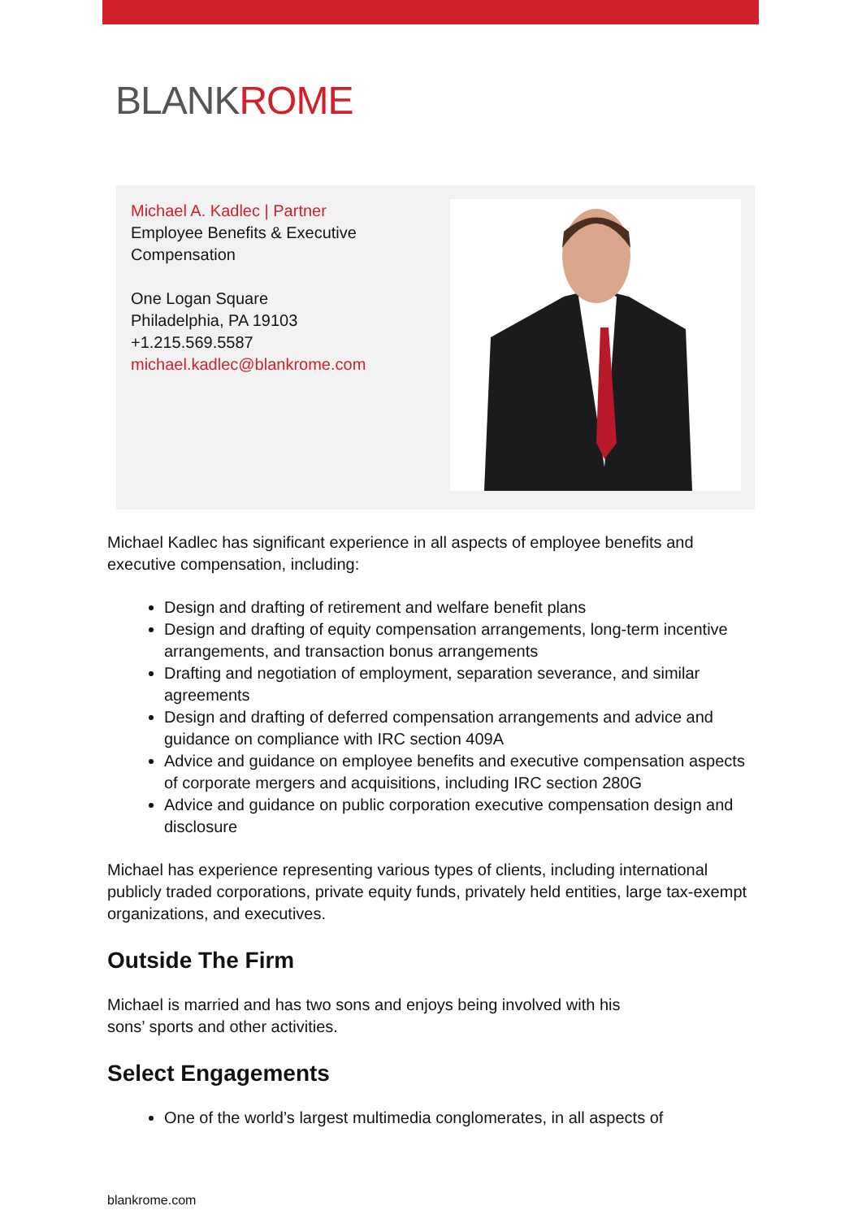BLANKROME
Michael A. Kadlec | Partner
Employee Benefits & Executive Compensation
One Logan Square
Philadelphia, PA 19103
+1.215.569.5587
michael.kadlec@blankrome.com
Michael Kadlec has significant experience in all aspects of employee benefits and executive compensation, including:
Design and drafting of retirement and welfare benefit plans
Design and drafting of equity compensation arrangements, long-term incentive arrangements, and transaction bonus arrangements
Drafting and negotiation of employment, separation severance, and similar agreements
Design and drafting of deferred compensation arrangements and advice and guidance on compliance with IRC section 409A
Advice and guidance on employee benefits and executive compensation aspects of corporate mergers and acquisitions, including IRC section 280G
Advice and guidance on public corporation executive compensation design and disclosure
Michael has experience representing various types of clients, including international publicly traded corporations, private equity funds, privately held entities, large tax-exempt organizations, and executives.
Outside The Firm
Michael is married and has two sons and enjoys being involved with his
sons’ sports and other activities.
Select Engagements
One of the world’s largest multimedia conglomerates, in all aspects of
blankrome.com